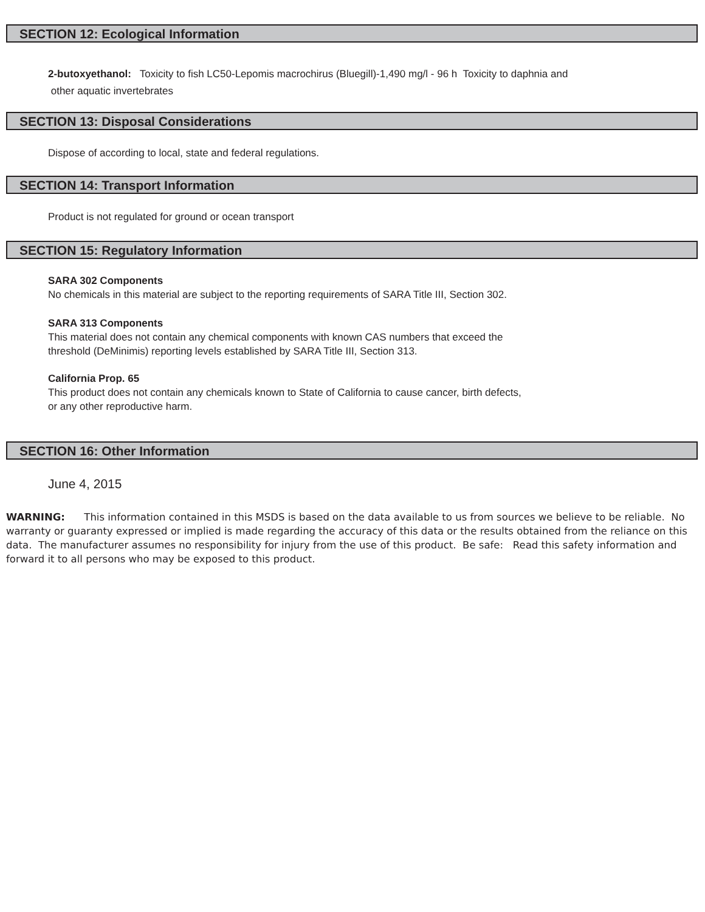SECTION 12: Ecological Information
2-butoxyethanol: Toxicity to fish LC50-Lepomis macrochirus (Bluegill)-1,490 mg/l - 96 h Toxicity to daphnia and
other aquatic invertebrates
SECTION 13: Disposal Considerations
Dispose of according to local, state and federal regulations.
SECTION 14: Transport Information
Product is not regulated for ground or ocean transport
SECTION 15: Regulatory Information
SARA 302 Components
No chemicals in this material are subject to the reporting requirements of SARA Title III, Section 302.
SARA 313 Components
This material does not contain any chemical components with known CAS numbers that exceed the
threshold (DeMinimis) reporting levels established by SARA Title III, Section 313.
California Prop. 65
This product does not contain any chemicals known to State of California to cause cancer, birth defects,
or any other reproductive harm.
SECTION 16: Other Information
June 4, 2015
WARNING: This information contained in this MSDS is based on the data available to us from sources we believe to be reliable. No warranty or guaranty expressed or implied is made regarding the accuracy of this data or the results obtained from the reliance on this data. The manufacturer assumes no responsibility for injury from the use of this product. Be safe: Read this safety information and forward it to all persons who may be exposed to this product.